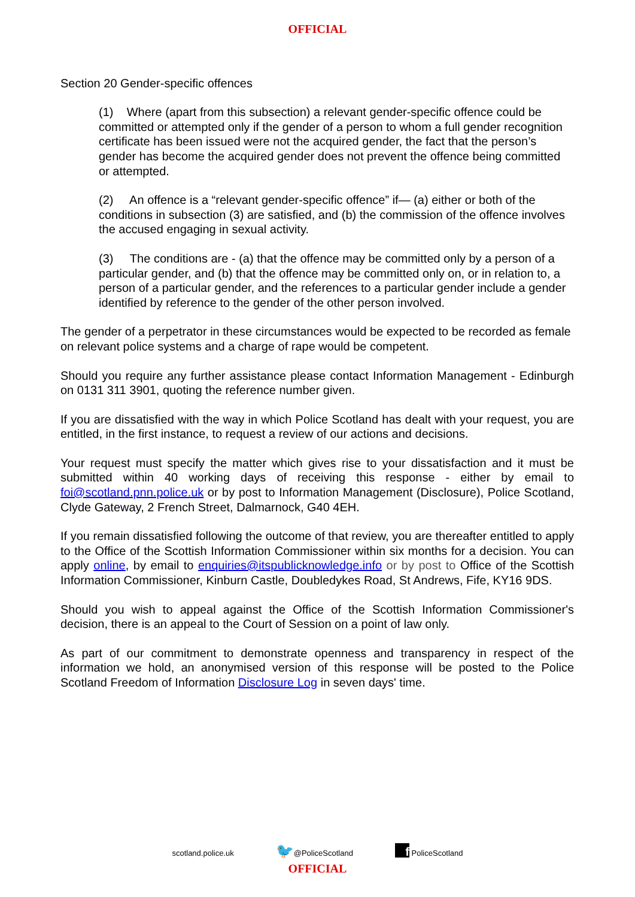OFFICIAL
Section 20 Gender-specific offences
(1) Where (apart from this subsection) a relevant gender-specific offence could be committed or attempted only if the gender of a person to whom a full gender recognition certificate has been issued were not the acquired gender, the fact that the person’s gender has become the acquired gender does not prevent the offence being committed or attempted.
(2) An offence is a “relevant gender-specific offence” if— (a) either or both of the conditions in subsection (3) are satisfied, and (b) the commission of the offence involves the accused engaging in sexual activity.
(3) The conditions are - (a) that the offence may be committed only by a person of a particular gender, and (b) that the offence may be committed only on, or in relation to, a person of a particular gender, and the references to a particular gender include a gender identified by reference to the gender of the other person involved.
The gender of a perpetrator in these circumstances would be expected to be recorded as female on relevant police systems and a charge of rape would be competent.
Should you require any further assistance please contact Information Management - Edinburgh on 0131 311 3901, quoting the reference number given.
If you are dissatisfied with the way in which Police Scotland has dealt with your request, you are entitled, in the first instance, to request a review of our actions and decisions.
Your request must specify the matter which gives rise to your dissatisfaction and it must be submitted within 40 working days of receiving this response - either by email to foi@scotland.pnn.police.uk or by post to Information Management (Disclosure), Police Scotland, Clyde Gateway, 2 French Street, Dalmarnock, G40 4EH.
If you remain dissatisfied following the outcome of that review, you are thereafter entitled to apply to the Office of the Scottish Information Commissioner within six months for a decision. You can apply online, by email to enquiries@itspublicknowledge.info or by post to Office of the Scottish Information Commissioner, Kinburn Castle, Doubledykes Road, St Andrews, Fife, KY16 9DS.
Should you wish to appeal against the Office of the Scottish Information Commissioner's decision, there is an appeal to the Court of Session on a point of law only.
As part of our commitment to demonstrate openness and transparency in respect of the information we hold, an anonymised version of this response will be posted to the Police Scotland Freedom of Information Disclosure Log in seven days' time.
scotland.police.uk 🐦@PoliceScotland f PoliceScotland
OFFICIAL